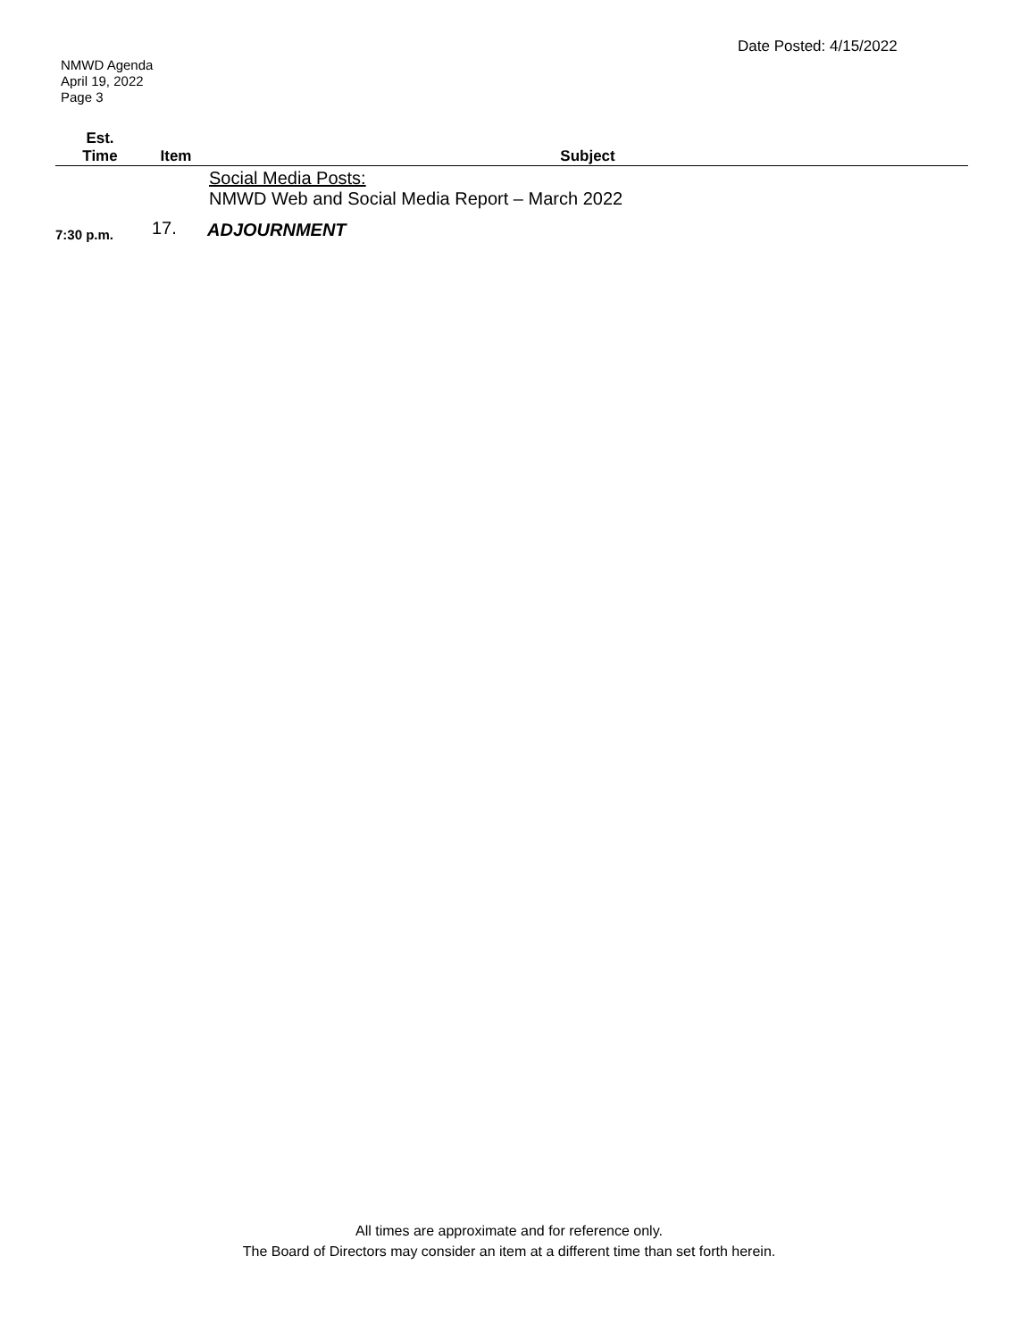Date Posted: 4/15/2022
NMWD Agenda
April 19, 2022
Page 3
| Est. Time | Item | Subject |
| --- | --- | --- |
| | | Social Media Posts: NMWD Web and Social Media Report – March 2022 |
| 7:30 p.m. | 17. | ADJOURNMENT |
All times are approximate and for reference only.
The Board of Directors may consider an item at a different time than set forth herein.